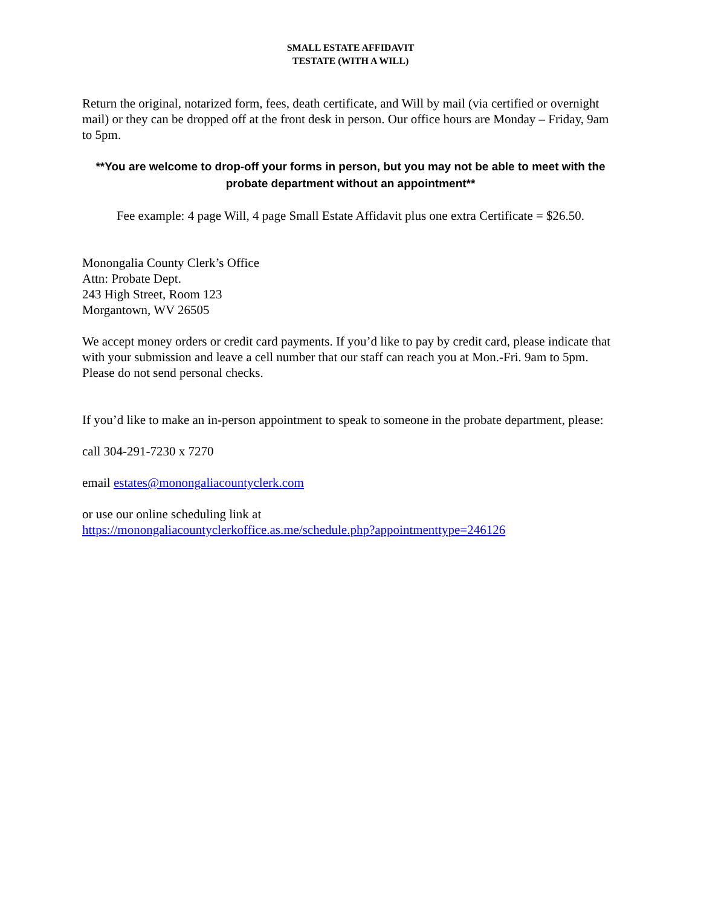SMALL ESTATE AFFIDAVIT
TESTATE (WITH A WILL)
Return the original, notarized form, fees, death certificate, and Will by mail (via certified or overnight mail) or they can be dropped off at the front desk in person. Our office hours are Monday – Friday, 9am to 5pm.
**You are welcome to drop-off your forms in person, but you may not be able to meet with the probate department without an appointment**
Fee example: 4 page Will, 4 page Small Estate Affidavit plus one extra Certificate = $26.50.
Monongalia County Clerk’s Office
Attn: Probate Dept.
243 High Street, Room 123
Morgantown, WV 26505
We accept money orders or credit card payments. If you’d like to pay by credit card, please indicate that with your submission and leave a cell number that our staff can reach you at Mon.-Fri. 9am to 5pm. Please do not send personal checks.
If you’d like to make an in-person appointment to speak to someone in the probate department, please:
call 304-291-7230 x 7270
email estates@monongaliacountyclerk.com
or use our online scheduling link at
https://monongaliacountyclerkoffice.as.me/schedule.php?appointmenttype=246126